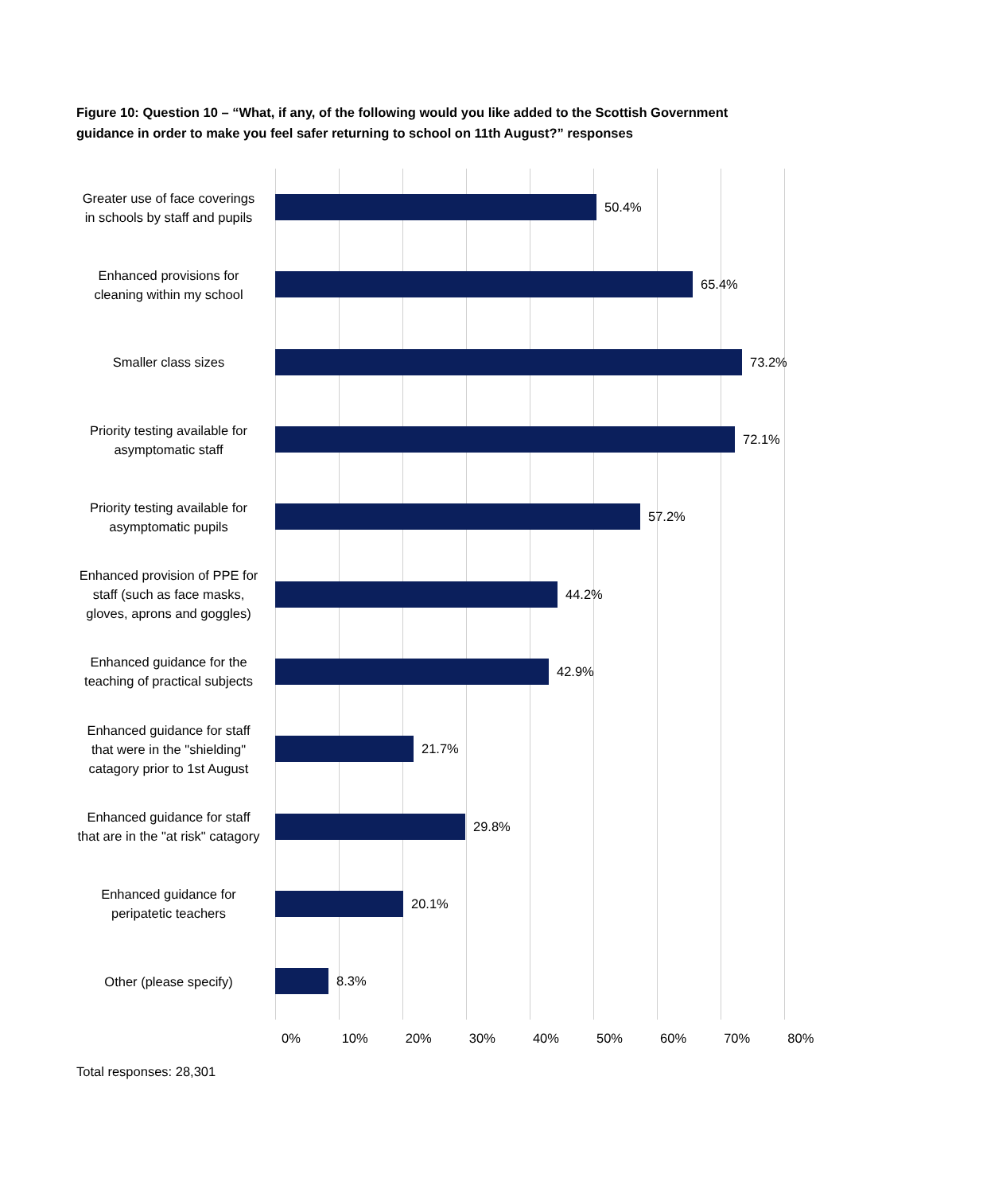Figure 10: Question 10 – “What, if any, of the following would you like added to the Scottish Government guidance in order to make you feel safer returning to school on 11th August?” responses
Greater use of face coverings in schools by staff and pupils
50.4%
Enhanced provisions for cleaning within my school
65.4%
Smaller class sizes
73.2%
Priority testing available for asymptomatic staff
72.1%
Priority testing available for asymptomatic pupils
57.2%
Enhanced provision of PPE for staff (such as face masks, gloves, aprons and goggles)
44.2%
Enhanced guidance for the teaching of practical subjects
42.9%
Enhanced guidance for staff that were in the "shielding" catagory prior to 1st August
21.7%
Enhanced guidance for staff that are in the "at risk" catagory
29.8%
Enhanced guidance for peripatetic teachers
20.1%
Other (please specify)
8.3%
0% 10% 20% 30% 40% 50% 60% 70% 80%
Total responses: 28,301